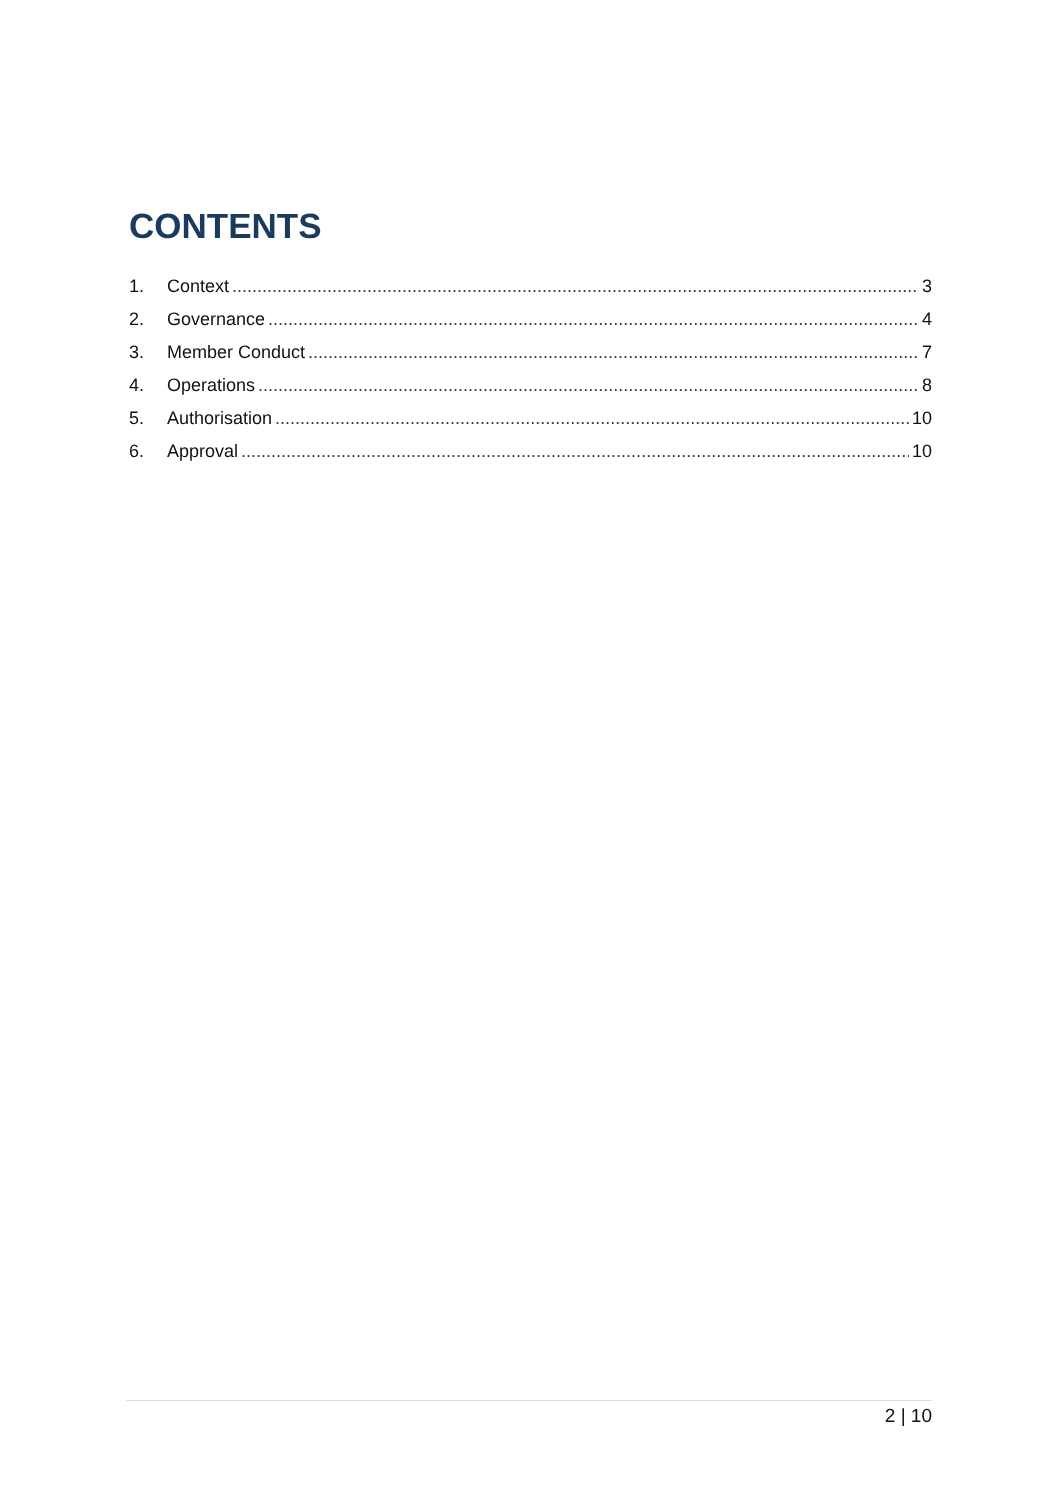CONTENTS
1. Context 3
2. Governance 4
3. Member Conduct 7
4. Operations 8
5. Authorisation 10
6. Approval 10
2 | 10